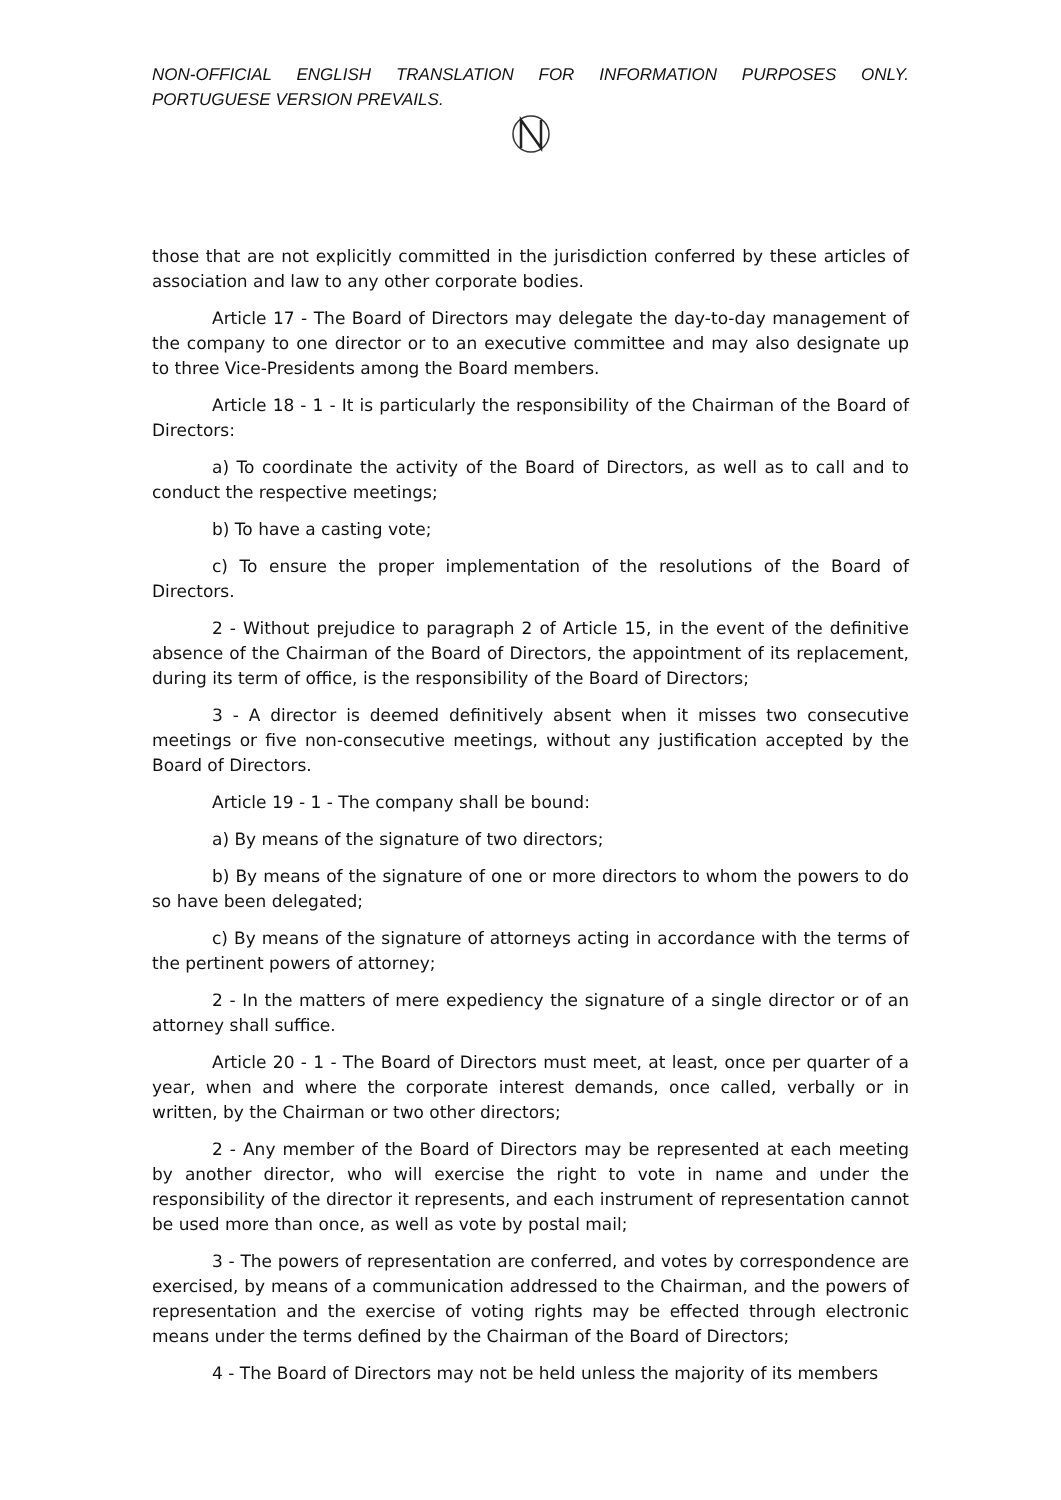NON-OFFICIAL ENGLISH TRANSLATION FOR INFORMATION PURPOSES ONLY. PORTUGUESE VERSION PREVAILS.
those that are not explicitly committed in the jurisdiction conferred by these articles of association and law to any other corporate bodies.
Article 17 - The Board of Directors may delegate the day-to-day management of the company to one director or to an executive committee and may also designate up to three Vice-Presidents among the Board members.
Article 18 - 1 - It is particularly the responsibility of the Chairman of the Board of Directors:
a) To coordinate the activity of the Board of Directors, as well as to call and to conduct the respective meetings;
b) To have a casting vote;
c) To ensure the proper implementation of the resolutions of the Board of Directors.
2 - Without prejudice to paragraph 2 of Article 15, in the event of the definitive absence of the Chairman of the Board of Directors, the appointment of its replacement, during its term of office, is the responsibility of the Board of Directors;
3 - A director is deemed definitively absent when it misses two consecutive meetings or five non-consecutive meetings, without any justification accepted by the Board of Directors.
Article 19 - 1 - The company shall be bound:
a) By means of the signature of two directors;
b) By means of the signature of one or more directors to whom the powers to do so have been delegated;
c) By means of the signature of attorneys acting in accordance with the terms of the pertinent powers of attorney;
2 - In the matters of mere expediency the signature of a single director or of an attorney shall suffice.
Article 20 - 1 - The Board of Directors must meet, at least, once per quarter of a year, when and where the corporate interest demands, once called, verbally or in written, by the Chairman or two other directors;
2 - Any member of the Board of Directors may be represented at each meeting by another director, who will exercise the right to vote in name and under the responsibility of the director it represents, and each instrument of representation cannot be used more than once, as well as vote by postal mail;
3 - The powers of representation are conferred, and votes by correspondence are exercised, by means of a communication addressed to the Chairman, and the powers of representation and the exercise of voting rights may be effected through electronic means under the terms defined by the Chairman of the Board of Directors;
4 - The Board of Directors may not be held unless the majority of its members